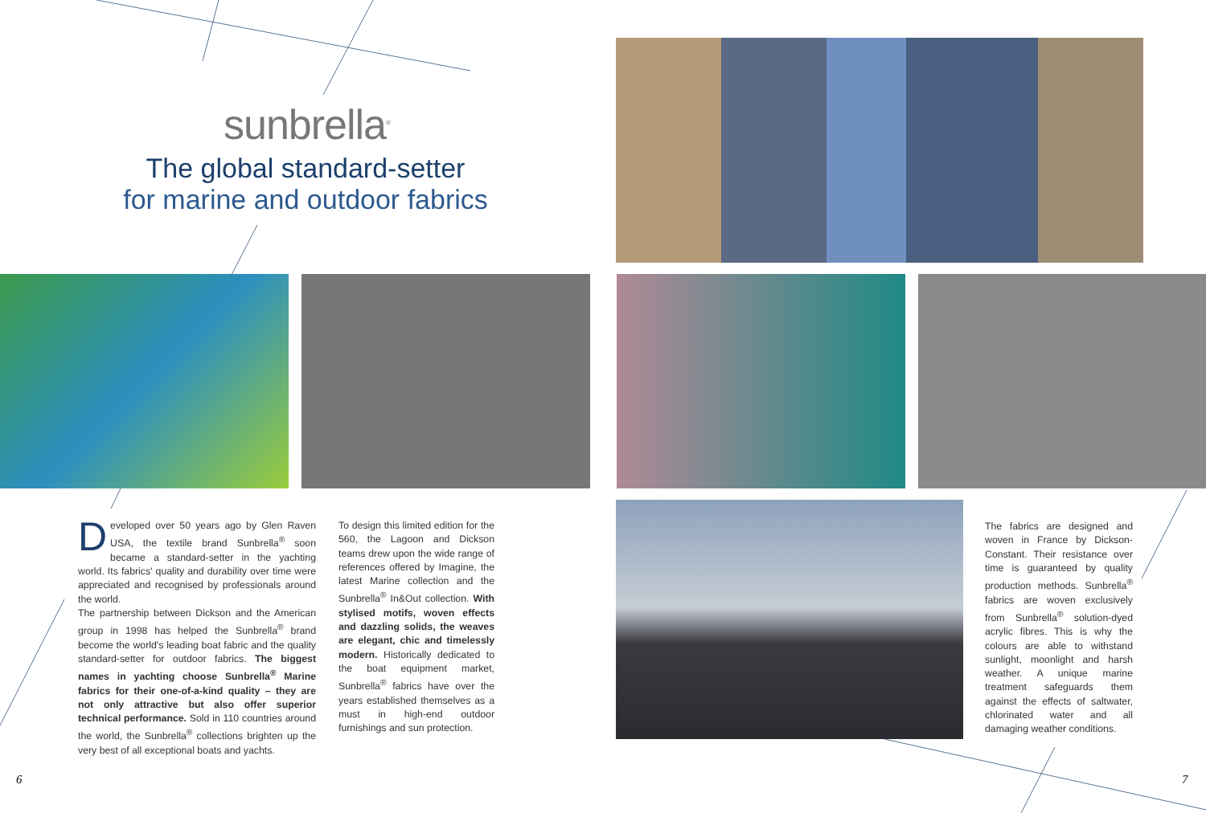sunbrella<sup>®</sup>
The global standard-setter
for marine and outdoor fabrics
Developed over 50 years ago by Glen Raven USA, the textile brand Sunbrella<sup>®</sup> soon became a standard-setter in the yachting world. Its fabrics' quality and durability over time were appreciated and recognised by professionals around the world.
The partnership between Dickson and the American group in 1998 has helped the Sunbrella<sup>®</sup> brand become the world's leading boat fabric and the quality standard-setter for outdoor fabrics. The biggest names in yachting choose Sunbrella<sup>®</sup> Marine fabrics for their one-of-a-kind quality – they are not only attractive but also offer superior technical performance. Sold in 110 countries around the world, the Sunbrella<sup>®</sup> collections brighten up the very best of all exceptional boats and yachts.
To design this limited edition for the 560, the Lagoon and Dickson teams drew upon the wide range of references offered by Imagine, the latest Marine collection and the Sunbrella<sup>®</sup> In&Out collection. With stylised motifs, woven effects and dazzling solids, the weaves are elegant, chic and timelessly modern. Historically dedicated to the boat equipment market, Sunbrella<sup>®</sup> fabrics have over the years established themselves as a must in high-end outdoor furnishings and sun protection.
The fabrics are designed and woven in France by Dickson-Constant. Their resistance over time is guaranteed by quality production methods. Sunbrella<sup>®</sup> fabrics are woven exclusively from Sunbrella<sup>®</sup> solution-dyed acrylic fibres. This is why the colours are able to withstand sunlight, moonlight and harsh weather. A unique marine treatment safeguards them against the effects of saltwater, chlorinated water and all damaging weather conditions.
6 7